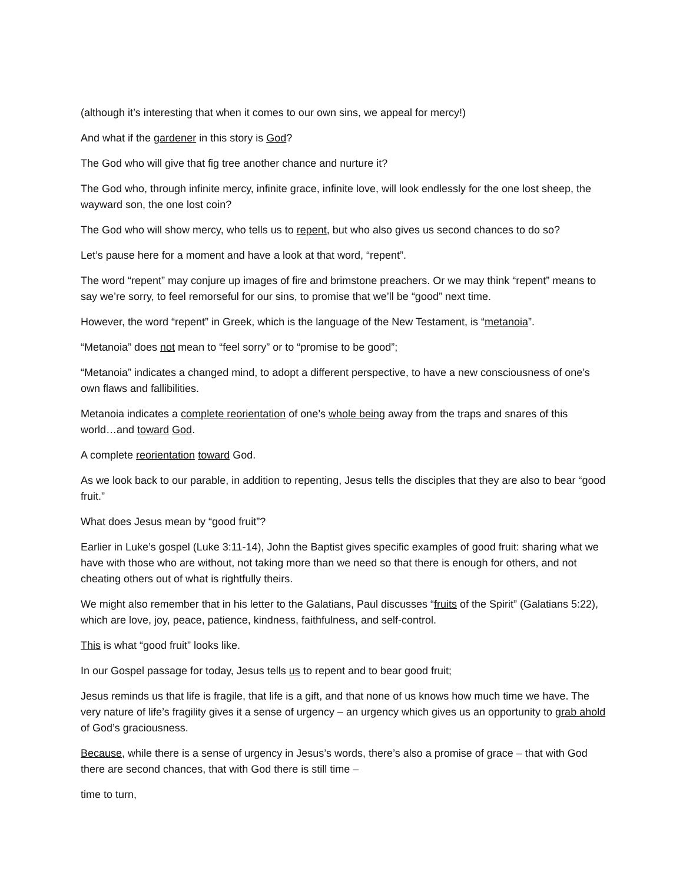(although it’s interesting that when it comes to our own sins, we appeal for mercy!)
And what if the gardener in this story is God?
The God who will give that fig tree another chance and nurture it?
The God who, through infinite mercy, infinite grace, infinite love, will look endlessly for the one lost sheep, the wayward son, the one lost coin?
The God who will show mercy, who tells us to repent, but who also gives us second chances to do so?
Let’s pause here for a moment and have a look at that word, “repent”.
The word “repent” may conjure up images of fire and brimstone preachers. Or we may think “repent” means to say we’re sorry, to feel remorseful for our sins, to promise that we’ll be “good” next time.
However, the word “repent” in Greek, which is the language of the New Testament, is “metanoia”.
“Metanoia” does not mean to “feel sorry” or to “promise to be good”;
“Metanoia” indicates a changed mind, to adopt a different perspective, to have a new consciousness of one’s own flaws and fallibilities.
Metanoia indicates a complete reorientation of one’s whole being away from the traps and snares of this world…and toward God.
A complete reorientation toward God.
As we look back to our parable, in addition to repenting, Jesus tells the disciples that they are also to bear “good fruit.”
What does Jesus mean by “good fruit”?
Earlier in Luke’s gospel (Luke 3:11-14), John the Baptist gives specific examples of good fruit: sharing what we have with those who are without, not taking more than we need so that there is enough for others, and not cheating others out of what is rightfully theirs.
We might also remember that in his letter to the Galatians, Paul discusses “fruits of the Spirit” (Galatians 5:22), which are love, joy, peace, patience, kindness, faithfulness, and self-control.
This is what “good fruit” looks like.
In our Gospel passage for today, Jesus tells us to repent and to bear good fruit;
Jesus reminds us that life is fragile, that life is a gift, and that none of us knows how much time we have. The very nature of life’s fragility gives it a sense of urgency – an urgency which gives us an opportunity to grab ahold of God’s graciousness.
Because, while there is a sense of urgency in Jesus’s words, there’s also a promise of grace – that with God there are second chances, that with God there is still time –
time to turn,